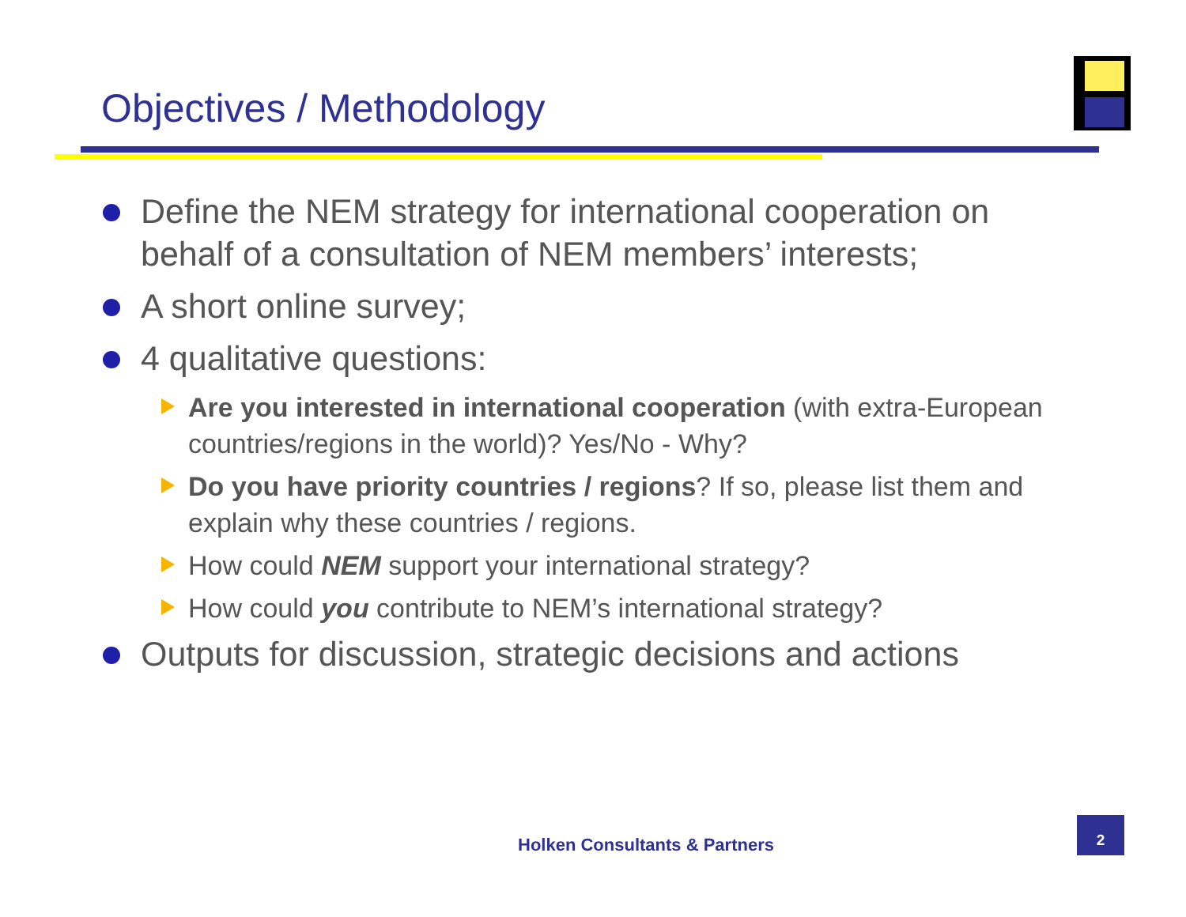Objectives / Methodology
Define the NEM strategy for international cooperation on behalf of a consultation of NEM members’ interests;
A short online survey;
4 qualitative questions:
Are you interested in international cooperation (with extra-European countries/regions in the world)? Yes/No - Why?
Do you have priority countries / regions? If so, please list them and explain why these countries / regions.
How could NEM support your international strategy?
How could you contribute to NEM’s international strategy?
Outputs for discussion, strategic decisions and actions
Holken Consultants & Partners
2